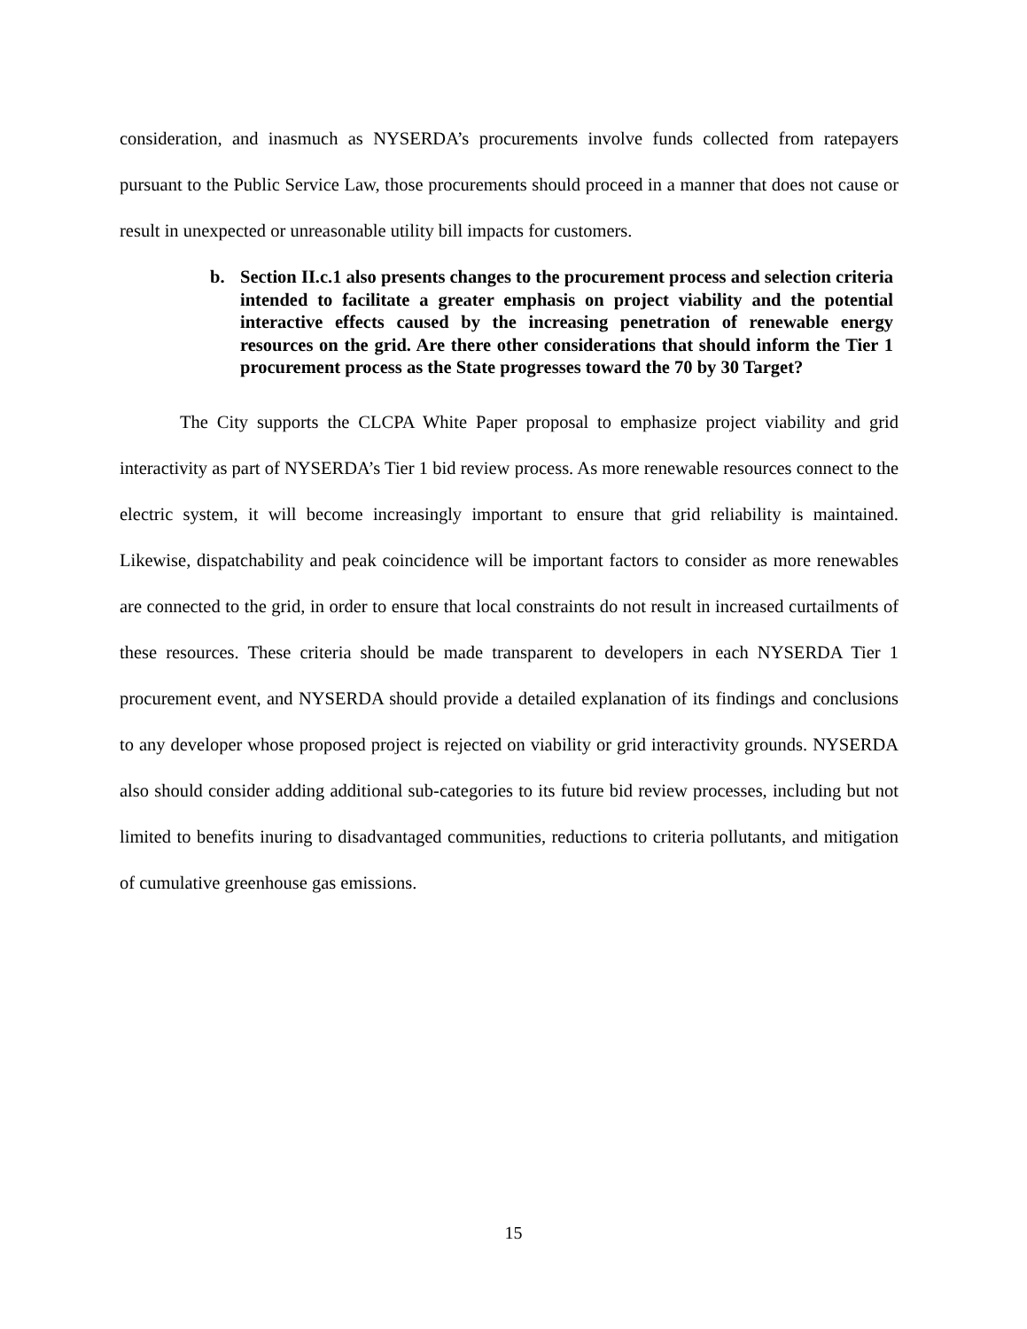consideration, and inasmuch as NYSERDA’s procurements involve funds collected from ratepayers pursuant to the Public Service Law, those procurements should proceed in a manner that does not cause or result in unexpected or unreasonable utility bill impacts for customers.
b. Section II.c.1 also presents changes to the procurement process and selection criteria intended to facilitate a greater emphasis on project viability and the potential interactive effects caused by the increasing penetration of renewable energy resources on the grid. Are there other considerations that should inform the Tier 1 procurement process as the State progresses toward the 70 by 30 Target?
The City supports the CLCPA White Paper proposal to emphasize project viability and grid interactivity as part of NYSERDA’s Tier 1 bid review process. As more renewable resources connect to the electric system, it will become increasingly important to ensure that grid reliability is maintained. Likewise, dispatchability and peak coincidence will be important factors to consider as more renewables are connected to the grid, in order to ensure that local constraints do not result in increased curtailments of these resources. These criteria should be made transparent to developers in each NYSERDA Tier 1 procurement event, and NYSERDA should provide a detailed explanation of its findings and conclusions to any developer whose proposed project is rejected on viability or grid interactivity grounds. NYSERDA also should consider adding additional sub-categories to its future bid review processes, including but not limited to benefits inuring to disadvantaged communities, reductions to criteria pollutants, and mitigation of cumulative greenhouse gas emissions.
15